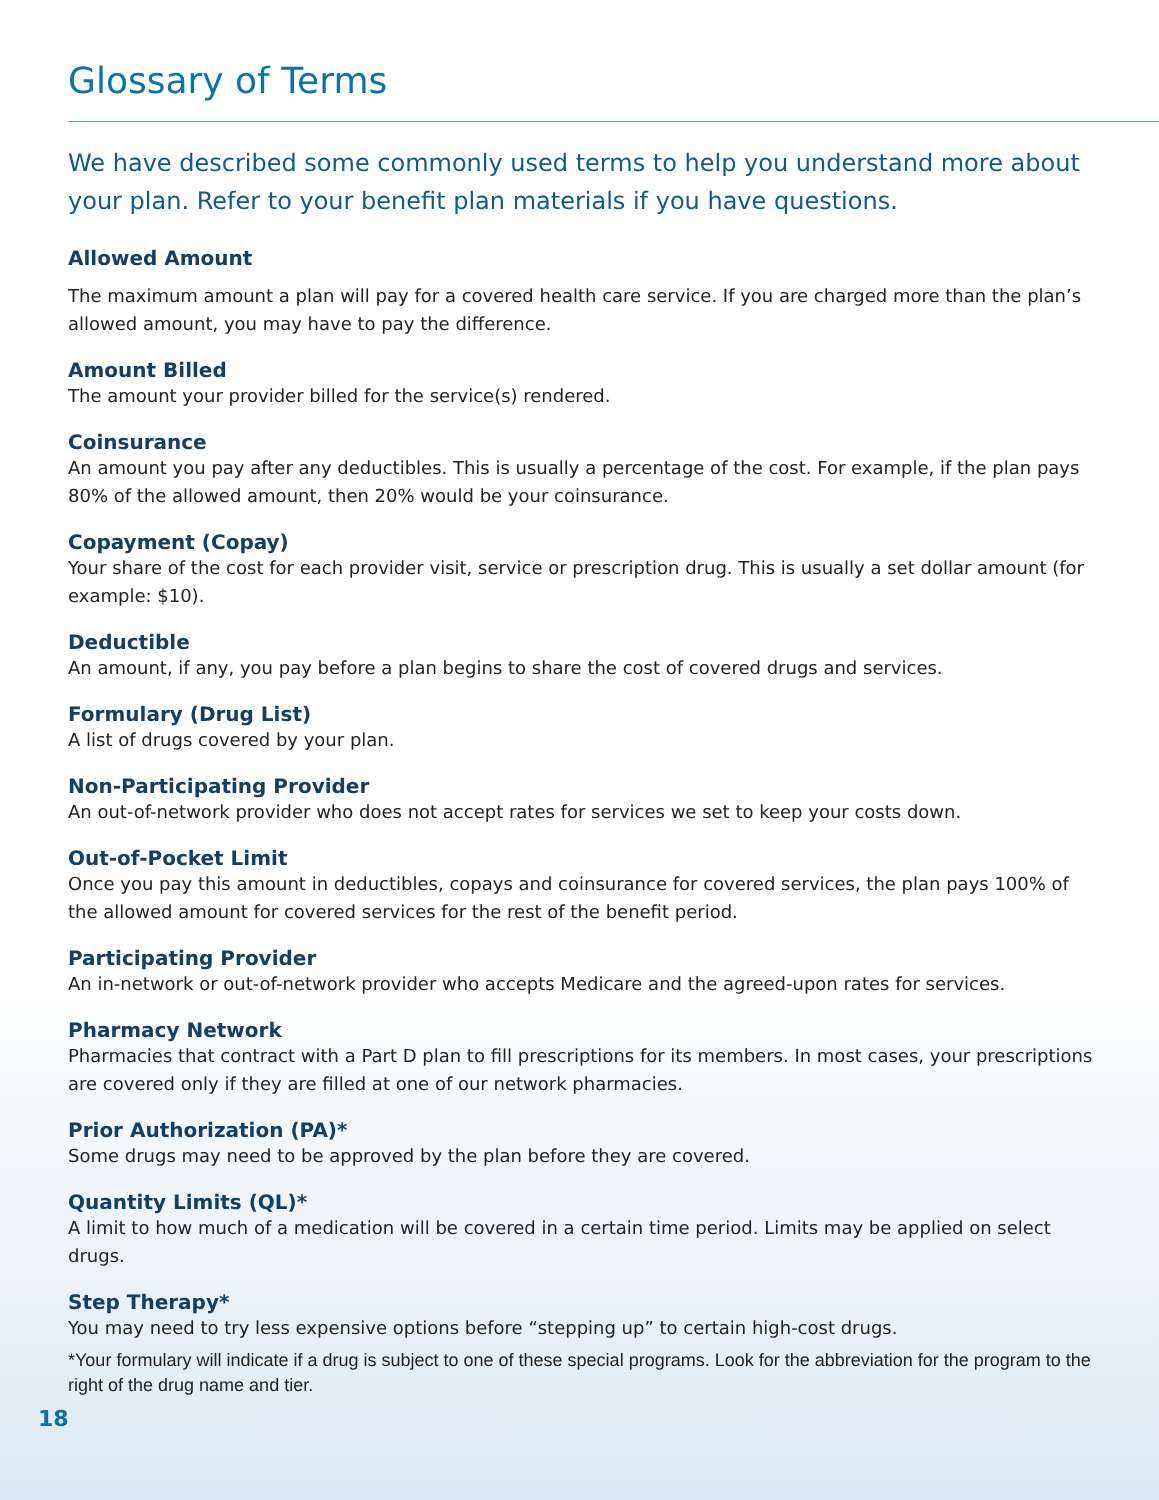Glossary of Terms
We have described some commonly used terms to help you understand more about your plan. Refer to your benefit plan materials if you have questions.
Allowed Amount
The maximum amount a plan will pay for a covered health care service. If you are charged more than the plan’s allowed amount, you may have to pay the difference.
Amount Billed
The amount your provider billed for the service(s) rendered.
Coinsurance
An amount you pay after any deductibles. This is usually a percentage of the cost. For example, if the plan pays 80% of the allowed amount, then 20% would be your coinsurance.
Copayment (Copay)
Your share of the cost for each provider visit, service or prescription drug. This is usually a set dollar amount (for example: $10).
Deductible
An amount, if any, you pay before a plan begins to share the cost of covered drugs and services.
Formulary (Drug List)
A list of drugs covered by your plan.
Non-Participating Provider
An out-of-network provider who does not accept rates for services we set to keep your costs down.
Out-of-Pocket Limit
Once you pay this amount in deductibles, copays and coinsurance for covered services, the plan pays 100% of the allowed amount for covered services for the rest of the benefit period.
Participating Provider
An in-network or out-of-network provider who accepts Medicare and the agreed-upon rates for services.
Pharmacy Network
Pharmacies that contract with a Part D plan to fill prescriptions for its members. In most cases, your prescriptions are covered only if they are filled at one of our network pharmacies.
Prior Authorization (PA)*
Some drugs may need to be approved by the plan before they are covered.
Quantity Limits (QL)*
A limit to how much of a medication will be covered in a certain time period. Limits may be applied on select drugs.
Step Therapy*
You may need to try less expensive options before “stepping up” to certain high-cost drugs.
*Your formulary will indicate if a drug is subject to one of these special programs. Look for the abbreviation for the program to the right of the drug name and tier.
18